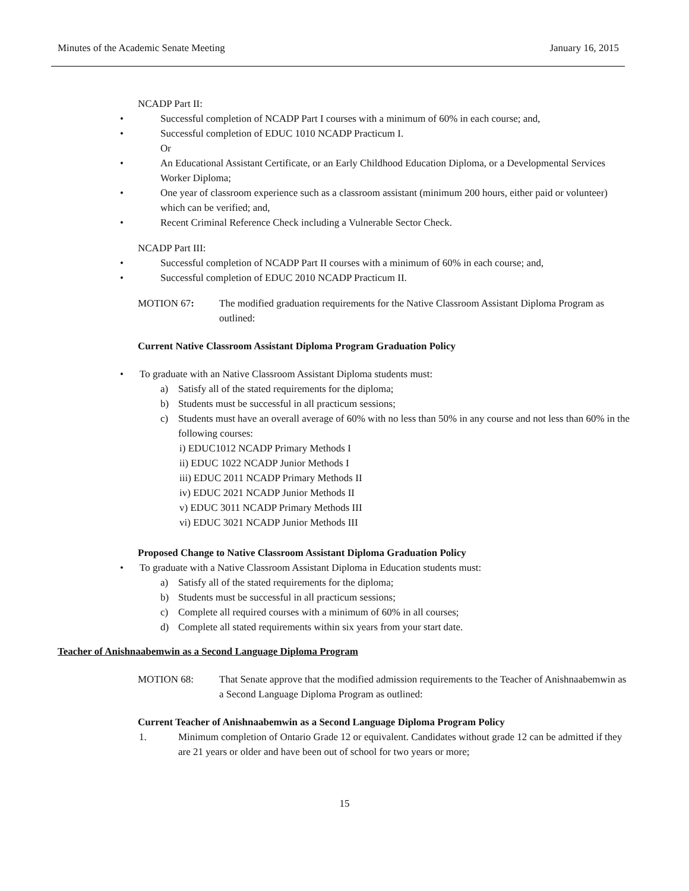Minutes of the Academic Senate Meeting January 16, 2015
NCADP Part II:
• Successful completion of NCADP Part I courses with a minimum of 60% in each course; and,
• Successful completion of EDUC 1010 NCADP Practicum I.
Or
• An Educational Assistant Certificate, or an Early Childhood Education Diploma, or a Developmental Services Worker Diploma;
• One year of classroom experience such as a classroom assistant (minimum 200 hours, either paid or volunteer) which can be verified; and,
• Recent Criminal Reference Check including a Vulnerable Sector Check.
NCADP Part III:
• Successful completion of NCADP Part II courses with a minimum of 60% in each course; and,
• Successful completion of EDUC 2010 NCADP Practicum II.
MOTION 67: The modified graduation requirements for the Native Classroom Assistant Diploma Program as outlined:
Current Native Classroom Assistant Diploma Program Graduation Policy
• To graduate with an Native Classroom Assistant Diploma students must:
a) Satisfy all of the stated requirements for the diploma;
b) Students must be successful in all practicum sessions;
c) Students must have an overall average of 60% with no less than 50% in any course and not less than 60% in the following courses:
i) EDUC1012 NCADP Primary Methods I
ii) EDUC 1022 NCADP Junior Methods I
iii) EDUC 2011 NCADP Primary Methods II
iv) EDUC 2021 NCADP Junior Methods II
v) EDUC 3011 NCADP Primary Methods III
vi) EDUC 3021 NCADP Junior Methods III
Proposed Change to Native Classroom Assistant Diploma Graduation Policy
• To graduate with a Native Classroom Assistant Diploma in Education students must:
a) Satisfy all of the stated requirements for the diploma;
b) Students must be successful in all practicum sessions;
c) Complete all required courses with a minimum of 60% in all courses;
d) Complete all stated requirements within six years from your start date.
Teacher of Anishnaabemwin as a Second Language Diploma Program
MOTION 68: That Senate approve that the modified admission requirements to the Teacher of Anishnaabemwin as a Second Language Diploma Program as outlined:
Current Teacher of Anishnaabemwin as a Second Language Diploma Program Policy
1. Minimum completion of Ontario Grade 12 or equivalent. Candidates without grade 12 can be admitted if they are 21 years or older and have been out of school for two years or more;
15